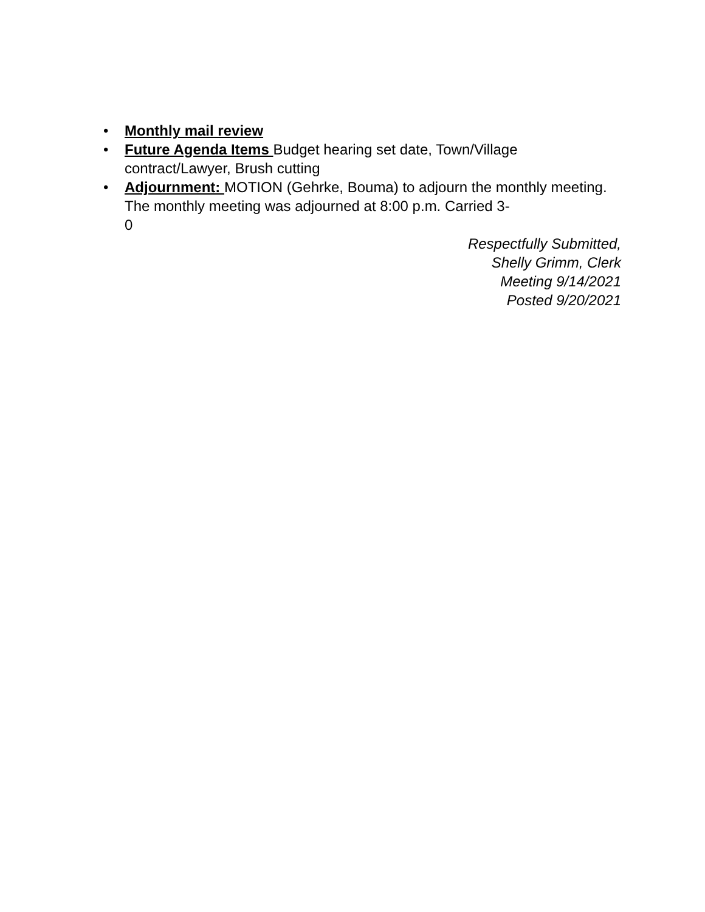• Monthly mail review
• Future Agenda Items Budget hearing set date, Town/Village contract/Lawyer, Brush cutting
• Adjournment: MOTION (Gehrke, Bouma) to adjourn the monthly meeting. The monthly meeting was adjourned at 8:00 p.m. Carried 3-
0
Respectfully Submitted,
Shelly Grimm, Clerk
Meeting 9/14/2021
Posted 9/20/2021